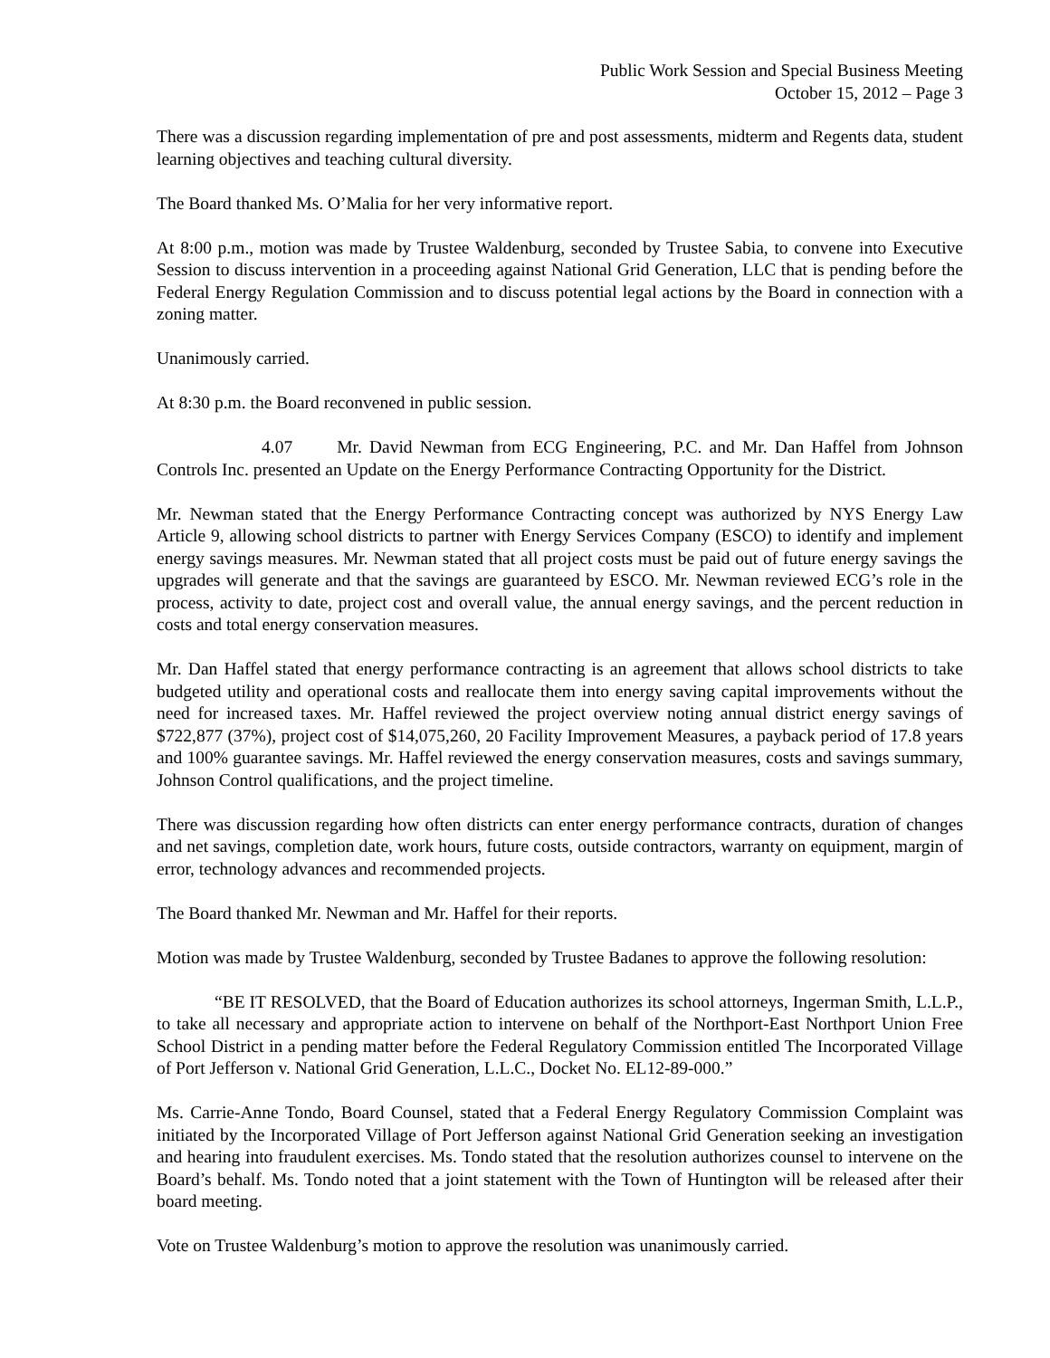Public Work Session and Special Business Meeting
October 15, 2012 – Page 3
There was a discussion regarding implementation of pre and post assessments, midterm and Regents data, student learning objectives and teaching cultural diversity.
The Board thanked Ms. O’Malia for her very informative report.
At 8:00 p.m., motion was made by Trustee Waldenburg, seconded by Trustee Sabia, to convene into Executive Session to discuss intervention in a proceeding against National Grid Generation, LLC that is pending before the Federal Energy Regulation Commission and to discuss potential legal actions by the Board in connection with a zoning matter.
Unanimously carried.
At 8:30 p.m. the Board reconvened in public session.
4.07 Mr. David Newman from ECG Engineering, P.C. and Mr. Dan Haffel from Johnson Controls Inc. presented an Update on the Energy Performance Contracting Opportunity for the District.
Mr. Newman stated that the Energy Performance Contracting concept was authorized by NYS Energy Law Article 9, allowing school districts to partner with Energy Services Company (ESCO) to identify and implement energy savings measures. Mr. Newman stated that all project costs must be paid out of future energy savings the upgrades will generate and that the savings are guaranteed by ESCO. Mr. Newman reviewed ECG’s role in the process, activity to date, project cost and overall value, the annual energy savings, and the percent reduction in costs and total energy conservation measures.
Mr. Dan Haffel stated that energy performance contracting is an agreement that allows school districts to take budgeted utility and operational costs and reallocate them into energy saving capital improvements without the need for increased taxes. Mr. Haffel reviewed the project overview noting annual district energy savings of $722,877 (37%), project cost of $14,075,260, 20 Facility Improvement Measures, a payback period of 17.8 years and 100% guarantee savings. Mr. Haffel reviewed the energy conservation measures, costs and savings summary, Johnson Control qualifications, and the project timeline.
There was discussion regarding how often districts can enter energy performance contracts, duration of changes and net savings, completion date, work hours, future costs, outside contractors, warranty on equipment, margin of error, technology advances and recommended projects.
The Board thanked Mr. Newman and Mr. Haffel for their reports.
Motion was made by Trustee Waldenburg, seconded by Trustee Badanes to approve the following resolution:
“BE IT RESOLVED, that the Board of Education authorizes its school attorneys, Ingerman Smith, L.L.P., to take all necessary and appropriate action to intervene on behalf of the Northport-East Northport Union Free School District in a pending matter before the Federal Regulatory Commission entitled The Incorporated Village of Port Jefferson v. National Grid Generation, L.L.C., Docket No. EL12-89-000.”
Ms. Carrie-Anne Tondo, Board Counsel, stated that a Federal Energy Regulatory Commission Complaint was initiated by the Incorporated Village of Port Jefferson against National Grid Generation seeking an investigation and hearing into fraudulent exercises. Ms. Tondo stated that the resolution authorizes counsel to intervene on the Board’s behalf. Ms. Tondo noted that a joint statement with the Town of Huntington will be released after their board meeting.
Vote on Trustee Waldenburg’s motion to approve the resolution was unanimously carried.